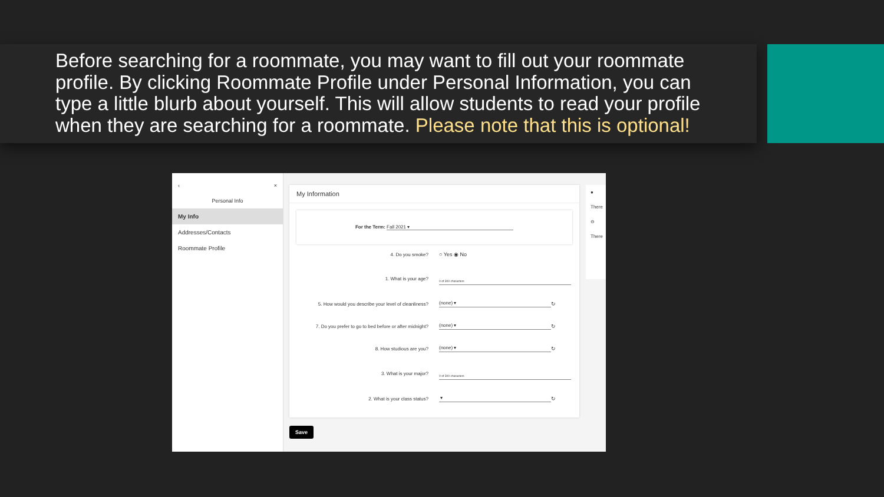Before searching for a roommate, you may want to fill out your roommate profile. By clicking Roommate Profile under Personal Information, you can type a little blurb about yourself. This will allow students to read your profile when they are searching for a roommate. Please note that this is optional!
‹ ×
Personal Info
My Info
Addresses/Contacts
Roommate Profile
My Information
For the Term: Fall 2021 ▾
4. Do you smoke? ○ Yes ◉ No
1. What is your age?
0 of 300 characters
5. How would you describe your level of cleanliness?
(none) ▾
↻
7. Do you prefer to go to bed before or after midnight?
(none) ▾
↻
8. How studious are you? (none) ▾
↻
3. What is your major?
0 of 300 characters
2. What is your class status? ▾
↻
Save
●
There
⊖
There